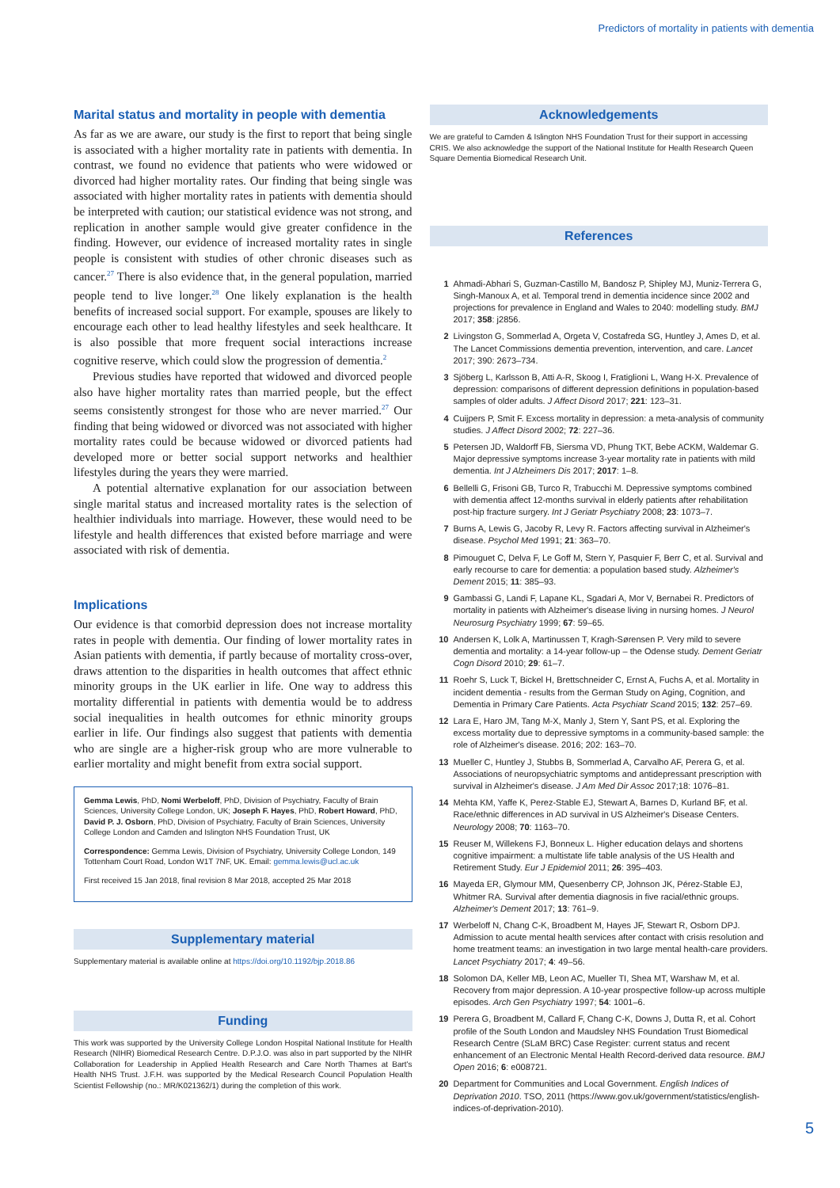Predictors of mortality in patients with dementia
Marital status and mortality in people with dementia
As far as we are aware, our study is the first to report that being single is associated with a higher mortality rate in patients with dementia. In contrast, we found no evidence that patients who were widowed or divorced had higher mortality rates. Our finding that being single was associated with higher mortality rates in patients with dementia should be interpreted with caution; our statistical evidence was not strong, and replication in another sample would give greater confidence in the finding. However, our evidence of increased mortality rates in single people is consistent with studies of other chronic diseases such as cancer.<sup>27</sup> There is also evidence that, in the general population, married people tend to live longer.<sup>28</sup> One likely explanation is the health benefits of increased social support. For example, spouses are likely to encourage each other to lead healthy lifestyles and seek healthcare. It is also possible that more frequent social interactions increase cognitive reserve, which could slow the progression of dementia.<sup>2</sup>
Previous studies have reported that widowed and divorced people also have higher mortality rates than married people, but the effect seems consistently strongest for those who are never married.<sup>27</sup> Our finding that being widowed or divorced was not associated with higher mortality rates could be because widowed or divorced patients had developed more or better social support networks and healthier lifestyles during the years they were married.
A potential alternative explanation for our association between single marital status and increased mortality rates is the selection of healthier individuals into marriage. However, these would need to be lifestyle and health differences that existed before marriage and were associated with risk of dementia.
Implications
Our evidence is that comorbid depression does not increase mortality rates in people with dementia. Our finding of lower mortality rates in Asian patients with dementia, if partly because of mortality cross-over, draws attention to the disparities in health outcomes that affect ethnic minority groups in the UK earlier in life. One way to address this mortality differential in patients with dementia would be to address social inequalities in health outcomes for ethnic minority groups earlier in life. Our findings also suggest that patients with dementia who are single are a higher-risk group who are more vulnerable to earlier mortality and might benefit from extra social support.
Gemma Lewis, PhD, Nomi Werbeloff, PhD, Division of Psychiatry, Faculty of Brain Sciences, University College London, UK; Joseph F. Hayes, PhD, Robert Howard, PhD, David P. J. Osborn, PhD, Division of Psychiatry, Faculty of Brain Sciences, University College London and Camden and Islington NHS Foundation Trust, UK
Correspondence: Gemma Lewis, Division of Psychiatry, University College London, 149 Tottenham Court Road, London W1T 7NF, UK. Email: gemma.lewis@ucl.ac.uk
First received 15 Jan 2018, final revision 8 Mar 2018, accepted 25 Mar 2018
Supplementary material
Supplementary material is available online at https://doi.org/10.1192/bjp.2018.86
Funding
This work was supported by the University College London Hospital National Institute for Health Research (NIHR) Biomedical Research Centre. D.P.J.O. was also in part supported by the NIHR Collaboration for Leadership in Applied Health Research and Care North Thames at Bart's Health NHS Trust. J.F.H. was supported by the Medical Research Council Population Health Scientist Fellowship (no.: MR/K021362/1) during the completion of this work.
Acknowledgements
We are grateful to Camden & Islington NHS Foundation Trust for their support in accessing CRIS. We also acknowledge the support of the National Institute for Health Research Queen Square Dementia Biomedical Research Unit.
References
1 Ahmadi-Abhari S, Guzman-Castillo M, Bandosz P, Shipley MJ, Muniz-Terrera G, Singh-Manoux A, et al. Temporal trend in dementia incidence since 2002 and projections for prevalence in England and Wales to 2040: modelling study. BMJ 2017; 358: j2856.
2 Livingston G, Sommerlad A, Orgeta V, Costafreda SG, Huntley J, Ames D, et al. The Lancet Commissions dementia prevention, intervention, and care. Lancet 2017; 390: 2673–734.
3 Sjöberg L, Karlsson B, Atti A-R, Skoog I, Fratiglioni L, Wang H-X. Prevalence of depression: comparisons of different depression definitions in population-based samples of older adults. J Affect Disord 2017; 221: 123–31.
4 Cuijpers P, Smit F. Excess mortality in depression: a meta-analysis of community studies. J Affect Disord 2002; 72: 227–36.
5 Petersen JD, Waldorff FB, Siersma VD, Phung TKT, Bebe ACKM, Waldemar G. Major depressive symptoms increase 3-year mortality rate in patients with mild dementia. Int J Alzheimers Dis 2017; 2017: 1–8.
6 Bellelli G, Frisoni GB, Turco R, Trabucchi M. Depressive symptoms combined with dementia affect 12-months survival in elderly patients after rehabilitation post-hip fracture surgery. Int J Geriatr Psychiatry 2008; 23: 1073–7.
7 Burns A, Lewis G, Jacoby R, Levy R. Factors affecting survival in Alzheimer's disease. Psychol Med 1991; 21: 363–70.
8 Pimouguet C, Delva F, Le Goff M, Stern Y, Pasquier F, Berr C, et al. Survival and early recourse to care for dementia: a population based study. Alzheimer's Dement 2015; 11: 385–93.
9 Gambassi G, Landi F, Lapane KL, Sgadari A, Mor V, Bernabei R. Predictors of mortality in patients with Alzheimer's disease living in nursing homes. J Neurol Neurosurg Psychiatry 1999; 67: 59–65.
10 Andersen K, Lolk A, Martinussen T, Kragh-Sørensen P. Very mild to severe dementia and mortality: a 14-year follow-up – the Odense study. Dement Geriatr Cogn Disord 2010; 29: 61–7.
11 Roehr S, Luck T, Bickel H, Brettschneider C, Ernst A, Fuchs A, et al. Mortality in incident dementia - results from the German Study on Aging, Cognition, and Dementia in Primary Care Patients. Acta Psychiatr Scand 2015; 132: 257–69.
12 Lara E, Haro JM, Tang M-X, Manly J, Stern Y, Sant PS, et al. Exploring the excess mortality due to depressive symptoms in a community-based sample: the role of Alzheimer's disease. 2016; 202: 163–70.
13 Mueller C, Huntley J, Stubbs B, Sommerlad A, Carvalho AF, Perera G, et al. Associations of neuropsychiatric symptoms and antidepressant prescription with survival in Alzheimer's disease. J Am Med Dir Assoc 2017;18: 1076–81.
14 Mehta KM, Yaffe K, Perez-Stable EJ, Stewart A, Barnes D, Kurland BF, et al. Race/ethnic differences in AD survival in US Alzheimer's Disease Centers. Neurology 2008; 70: 1163–70.
15 Reuser M, Willekens FJ, Bonneux L. Higher education delays and shortens cognitive impairment: a multistate life table analysis of the US Health and Retirement Study. Eur J Epidemiol 2011; 26: 395–403.
16 Mayeda ER, Glymour MM, Quesenberry CP, Johnson JK, Pérez-Stable EJ, Whitmer RA. Survival after dementia diagnosis in five racial/ethnic groups. Alzheimer's Dement 2017; 13: 761–9.
17 Werbeloff N, Chang C-K, Broadbent M, Hayes JF, Stewart R, Osborn DPJ. Admission to acute mental health services after contact with crisis resolution and home treatment teams: an investigation in two large mental health-care providers. Lancet Psychiatry 2017; 4: 49–56.
18 Solomon DA, Keller MB, Leon AC, Mueller TI, Shea MT, Warshaw M, et al. Recovery from major depression. A 10-year prospective follow-up across multiple episodes. Arch Gen Psychiatry 1997; 54: 1001–6.
19 Perera G, Broadbent M, Callard F, Chang C-K, Downs J, Dutta R, et al. Cohort profile of the South London and Maudsley NHS Foundation Trust Biomedical Research Centre (SLaM BRC) Case Register: current status and recent enhancement of an Electronic Mental Health Record-derived data resource. BMJ Open 2016; 6: e008721.
20 Department for Communities and Local Government. English Indices of Deprivation 2010. TSO, 2011 (https://www.gov.uk/government/statistics/english-indices-of-deprivation-2010).
5